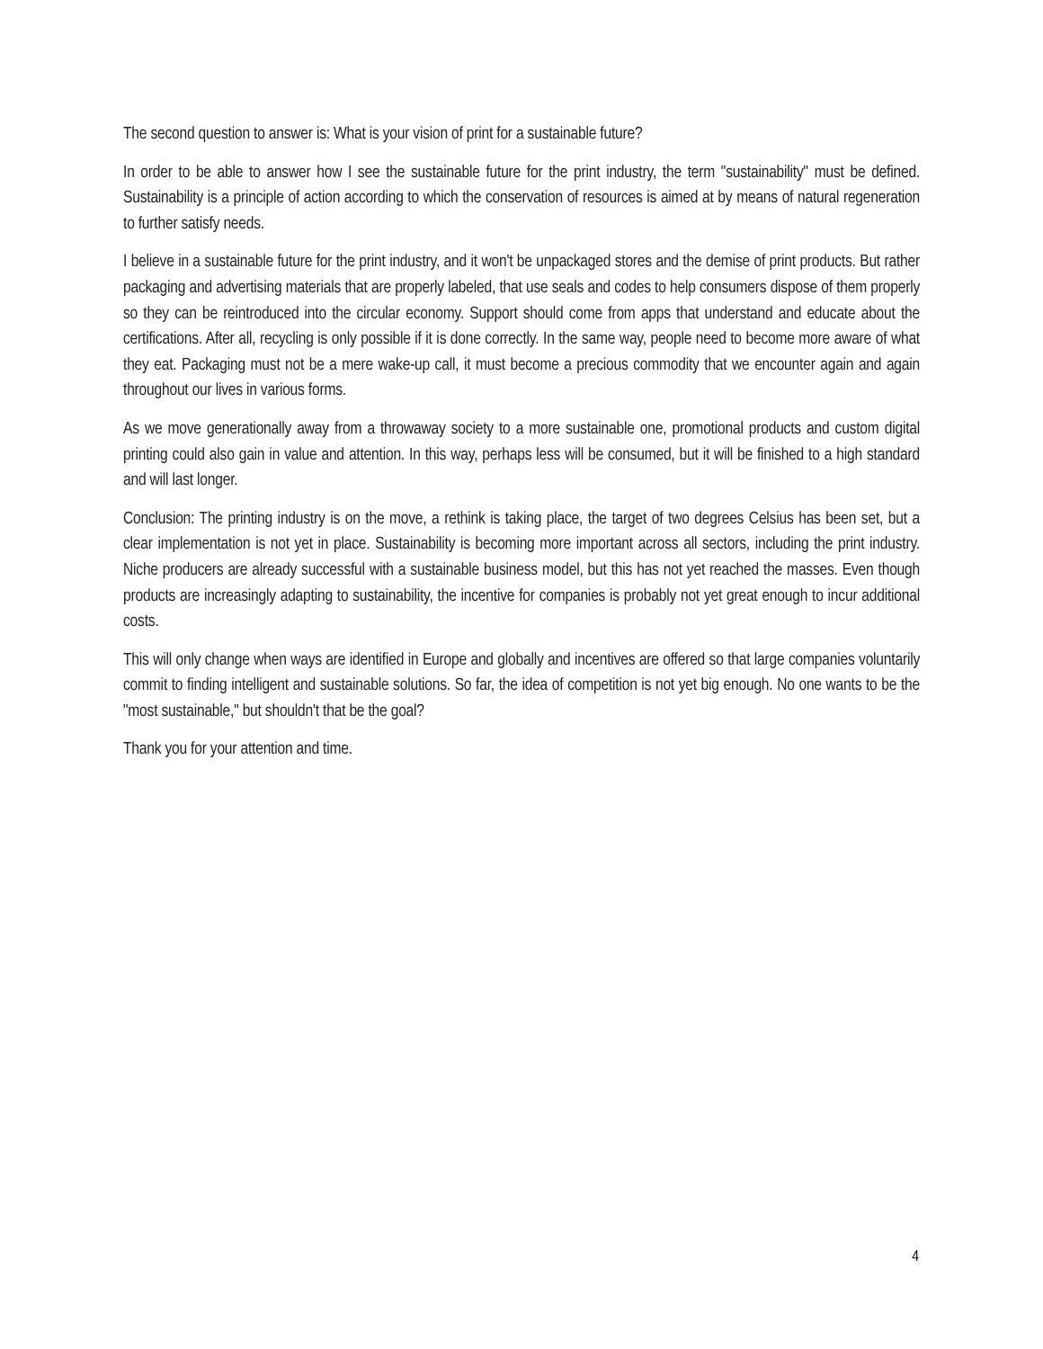The second question to answer is: What is your vision of print for a sustainable future?
In order to be able to answer how I see the sustainable future for the print industry, the term "sustainability" must be defined. Sustainability is a principle of action according to which the conservation of resources is aimed at by means of natural regeneration to further satisfy needs.
I believe in a sustainable future for the print industry, and it won't be unpackaged stores and the demise of print products. But rather packaging and advertising materials that are properly labeled, that use seals and codes to help consumers dispose of them properly so they can be reintroduced into the circular economy. Support should come from apps that understand and educate about the certifications. After all, recycling is only possible if it is done correctly. In the same way, people need to become more aware of what they eat. Packaging must not be a mere wake-up call, it must become a precious commodity that we encounter again and again throughout our lives in various forms.
As we move generationally away from a throwaway society to a more sustainable one, promotional products and custom digital printing could also gain in value and attention. In this way, perhaps less will be consumed, but it will be finished to a high standard and will last longer.
Conclusion: The printing industry is on the move, a rethink is taking place, the target of two degrees Celsius has been set, but a clear implementation is not yet in place. Sustainability is becoming more important across all sectors, including the print industry. Niche producers are already successful with a sustainable business model, but this has not yet reached the masses. Even though products are increasingly adapting to sustainability, the incentive for companies is probably not yet great enough to incur additional costs.
This will only change when ways are identified in Europe and globally and incentives are offered so that large companies voluntarily commit to finding intelligent and sustainable solutions. So far, the idea of competition is not yet big enough. No one wants to be the "most sustainable," but shouldn't that be the goal?
Thank you for your attention and time.
4